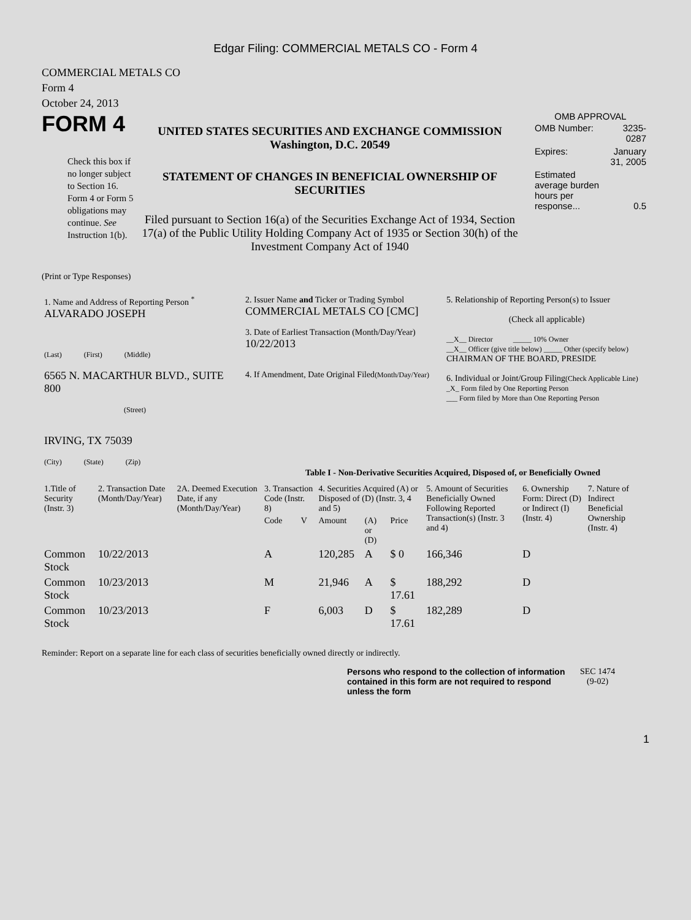Edgar Filing: COMMERCIAL METALS CO - Form 4
COMMERCIAL METALS CO
Form 4
October 24, 2013
FORM 4
Check this box if no longer subject to Section 16. Form 4 or Form 5 obligations may continue. See Instruction 1(b).
UNITED STATES SECURITIES AND EXCHANGE COMMISSION
Washington, D.C. 20549
STATEMENT OF CHANGES IN BENEFICIAL OWNERSHIP OF SECURITIES
Filed pursuant to Section 16(a) of the Securities Exchange Act of 1934, Section 17(a) of the Public Utility Holding Company Act of 1935 or Section 30(h) of the Investment Company Act of 1940
OMB APPROVAL
| OMB Number: | 3235-0287 |
| Expires: | January 31, 2005 |
| Estimated average burden hours per response... | 0.5 |
(Print or Type Responses)
| 1. Name and Address of Reporting Person <sup>*</sup> ALVARADO JOSEPH (Last) (First) (Middle) 6565 N. MACARTHUR BLVD., SUITE 800 (Street) IRVING, TX 75039 (City) (State) (Zip) | 2. Issuer Name and Ticker or Trading Symbol COMMERCIAL METALS CO [CMC] 3. Date of Earliest Transaction (Month/Day/Year) 10/22/2013 4. If Amendment, Date Original Filed (Month/Day/Year) | 5. Relationship of Reporting Person(s) to Issuer (Check all applicable) __X__ Director _____ 10% Owner __X__ Officer (give title below) _____ Other (specify below) CHAIRMAN OF THE BOARD, PRESIDE 6. Individual or Joint/Group Filing (Check Applicable Line) _X_ Form filed by One Reporting Person ___ Form filed by More than One Reporting Person |
Table I - Non-Derivative Securities Acquired, Disposed of, or Beneficially Owned
| 1.Title of Security (Instr. 3) | 2. Transaction Date (Month/Day/Year) | 2A. Deemed Execution Date, if any (Month/Day/Year) | 3. Transaction Code (Instr. 8) | | 4. Securities Acquired (A) or Disposed of (D) (Instr. 3, 4 and 5) | | | 5. Amount of Securities Beneficially Owned Following Reported Transaction(s) (Instr. 3 and 4) | 6. Ownership Form: Direct (D) or Indirect (I) (Instr. 4) | 7. Nature of Indirect Beneficial Ownership (Instr. 4) |
| --- | --- | --- | --- | --- | --- | --- | --- | --- | --- | --- |
| | | | Code | V | Amount | (A) or (D) | Price | | | |
| Common Stock | 10/22/2013 | | A | | 120,285 | A | $ 0 | 166,346 | D | |
| Common Stock | 10/23/2013 | | M | | 21,946 | A | $ 17.61 | 188,292 | D | |
| Common Stock | 10/23/2013 | | F | | 6,003 | D | $ 17.61 | 182,289 | D | |
Reminder: Report on a separate line for each class of securities beneficially owned directly or indirectly.
Persons who respond to the collection of information contained in this form are not required to respond unless the form
SEC 1474
(9-02)
1